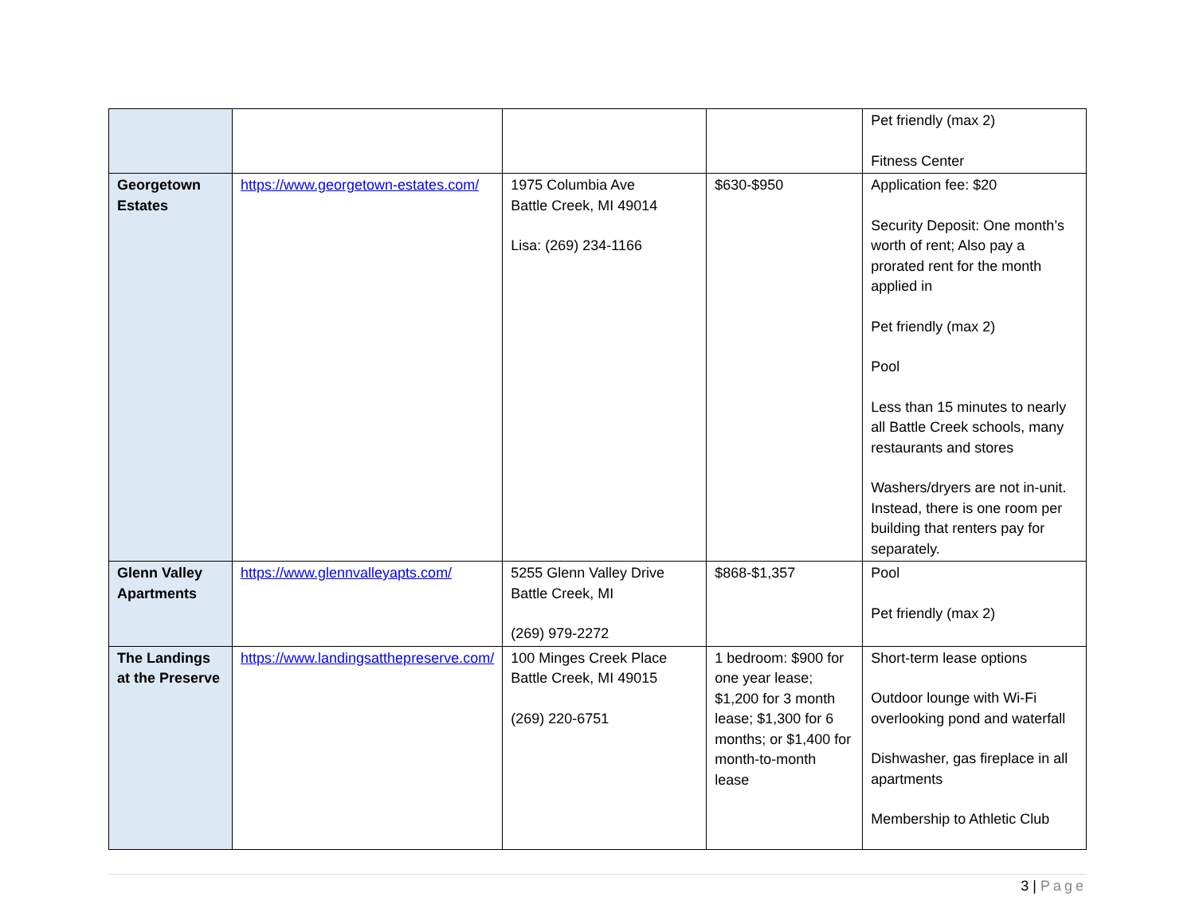| | | | | Pet friendly (max 2) Fitness Center |
| Georgetown Estates | https://www.georgetown-estates.com/ | 1975 Columbia Ave Battle Creek, MI 49014 Lisa: (269) 234-1166 | $630-$950 | Application fee: $20 Security Deposit: One month’s worth of rent; Also pay a prorated rent for the month applied in Pet friendly (max 2) Pool Less than 15 minutes to nearly all Battle Creek schools, many restaurants and stores Washers/dryers are not in-unit. Instead, there is one room per building that renters pay for separately. |
| Glenn Valley Apartments | https://www.glennvalleyapts.com/ | 5255 Glenn Valley Drive Battle Creek, MI (269) 979-2272 | $868-$1,357 | Pool Pet friendly (max 2) |
| The Landings at the Preserve | https://www.landingsatthepreserve.com/ | 100 Minges Creek Place Battle Creek, MI 49015 (269) 220-6751 | 1 bedroom: $900 for one year lease; $1,200 for 3 month lease; $1,300 for 6 months; or $1,400 for month-to-month lease | Short-term lease options Outdoor lounge with Wi-Fi overlooking pond and waterfall Dishwasher, gas fireplace in all apartments Membership to Athletic Club |
3 | Page